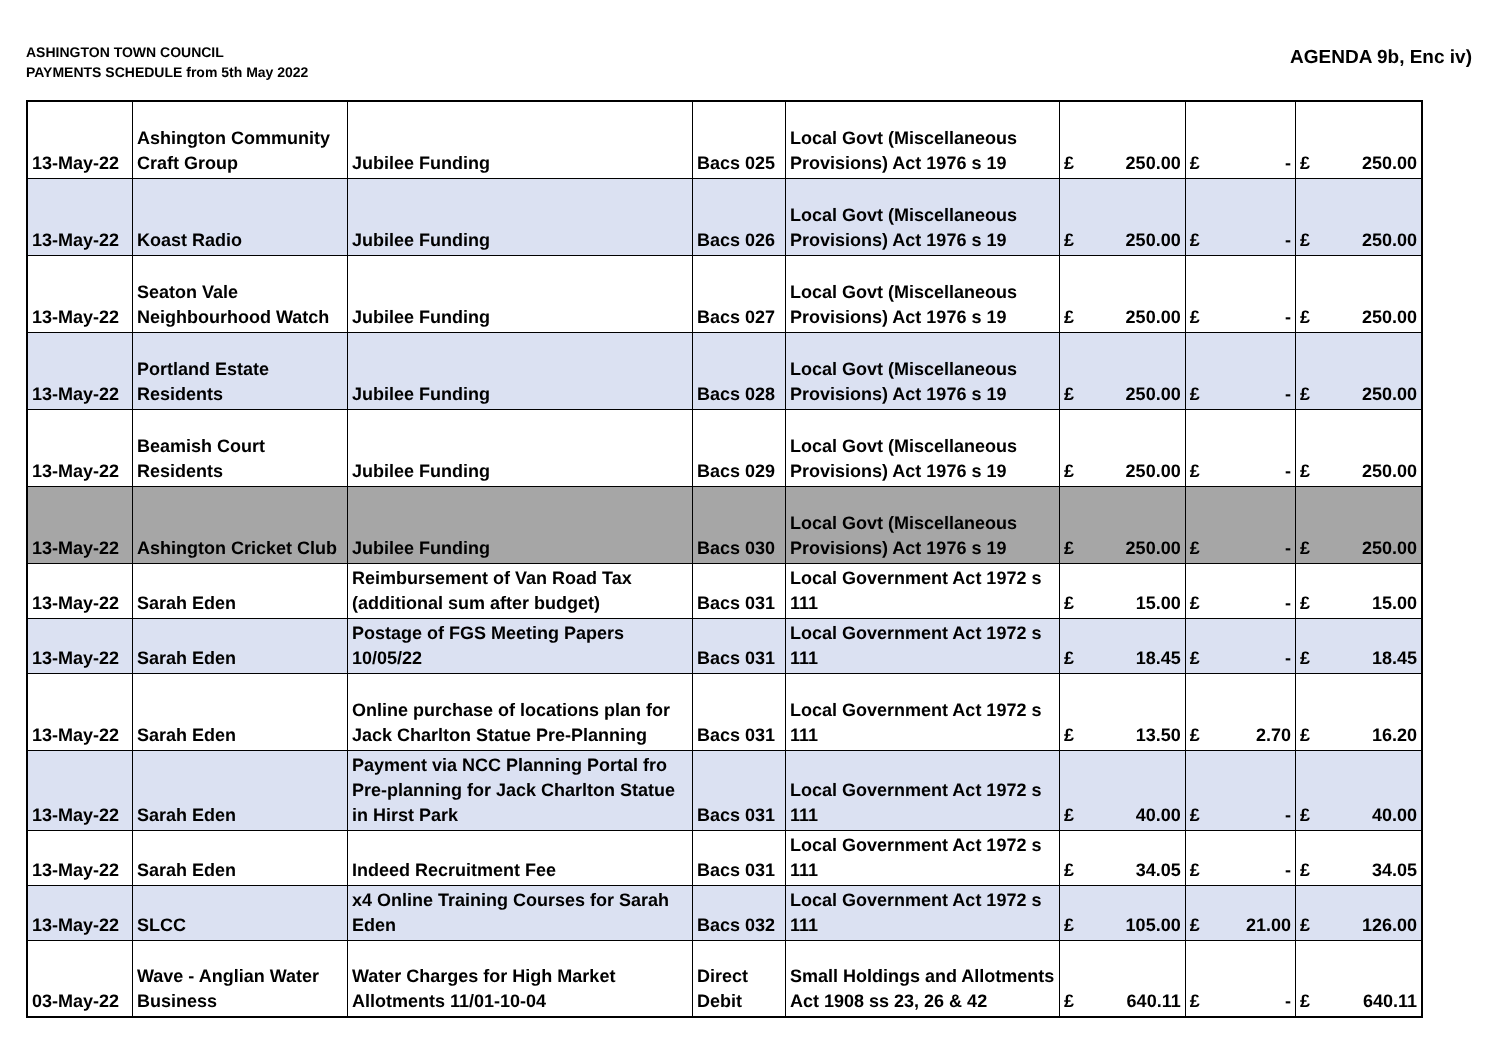ASHINGTON TOWN COUNCIL
PAYMENTS SCHEDULE from 5th May 2022
AGENDA 9b, Enc iv)
| 13-May-22 | Ashington Community Craft Group | Jubilee Funding | Bacs 025 | Local Govt (Miscellaneous Provisions) Act 1976 s 19 | £ | 250.00 | £ | - | £ | 250.00 |
| 13-May-22 | Koast Radio | Jubilee Funding | Bacs 026 | Local Govt (Miscellaneous Provisions) Act 1976 s 19 | £ | 250.00 | £ | - | £ | 250.00 |
| 13-May-22 | Seaton Vale Neighbourhood Watch | Jubilee Funding | Bacs 027 | Local Govt (Miscellaneous Provisions) Act 1976 s 19 | £ | 250.00 | £ | - | £ | 250.00 |
| 13-May-22 | Portland Estate Residents | Jubilee Funding | Bacs 028 | Local Govt (Miscellaneous Provisions) Act 1976 s 19 | £ | 250.00 | £ | - | £ | 250.00 |
| 13-May-22 | Beamish Court Residents | Jubilee Funding | Bacs 029 | Local Govt (Miscellaneous Provisions) Act 1976 s 19 | £ | 250.00 | £ | - | £ | 250.00 |
| 13-May-22 | Ashington Cricket Club | Jubilee Funding | Bacs 030 | Local Govt (Miscellaneous Provisions) Act 1976 s 19 | £ | 250.00 | £ | - | £ | 250.00 |
| 13-May-22 | Sarah Eden | Reimbursement of Van Road Tax (additional sum after budget) | Bacs 031 | Local Government Act 1972 s 111 | £ | 15.00 | £ | - | £ | 15.00 |
| 13-May-22 | Sarah Eden | Postage of FGS Meeting Papers 10/05/22 | Bacs 031 | Local Government Act 1972 s 111 | £ | 18.45 | £ | - | £ | 18.45 |
| 13-May-22 | Sarah Eden | Online purchase of locations plan for Jack Charlton Statue Pre-Planning | Bacs 031 | Local Government Act 1972 s 111 | £ | 13.50 | £ | 2.70 | £ | 16.20 |
| 13-May-22 | Sarah Eden | Payment via NCC Planning Portal fro Pre-planning for Jack Charlton Statue in Hirst Park | Bacs 031 | Local Government Act 1972 s 111 | £ | 40.00 | £ | - | £ | 40.00 |
| 13-May-22 | Sarah Eden | Indeed Recruitment Fee | Bacs 031 | Local Government Act 1972 s 111 | £ | 34.05 | £ | - | £ | 34.05 |
| 13-May-22 | SLCC | x4 Online Training Courses for Sarah Eden | Bacs 032 | Local Government Act 1972 s 111 | £ | 105.00 | £ | 21.00 | £ | 126.00 |
| 03-May-22 | Wave - Anglian Water Business | Water Charges for High Market Allotments 11/01-10-04 | Direct Debit | Small Holdings and Allotments Act 1908 ss 23, 26 & 42 | £ | 640.11 | £ | - | £ | 640.11 |